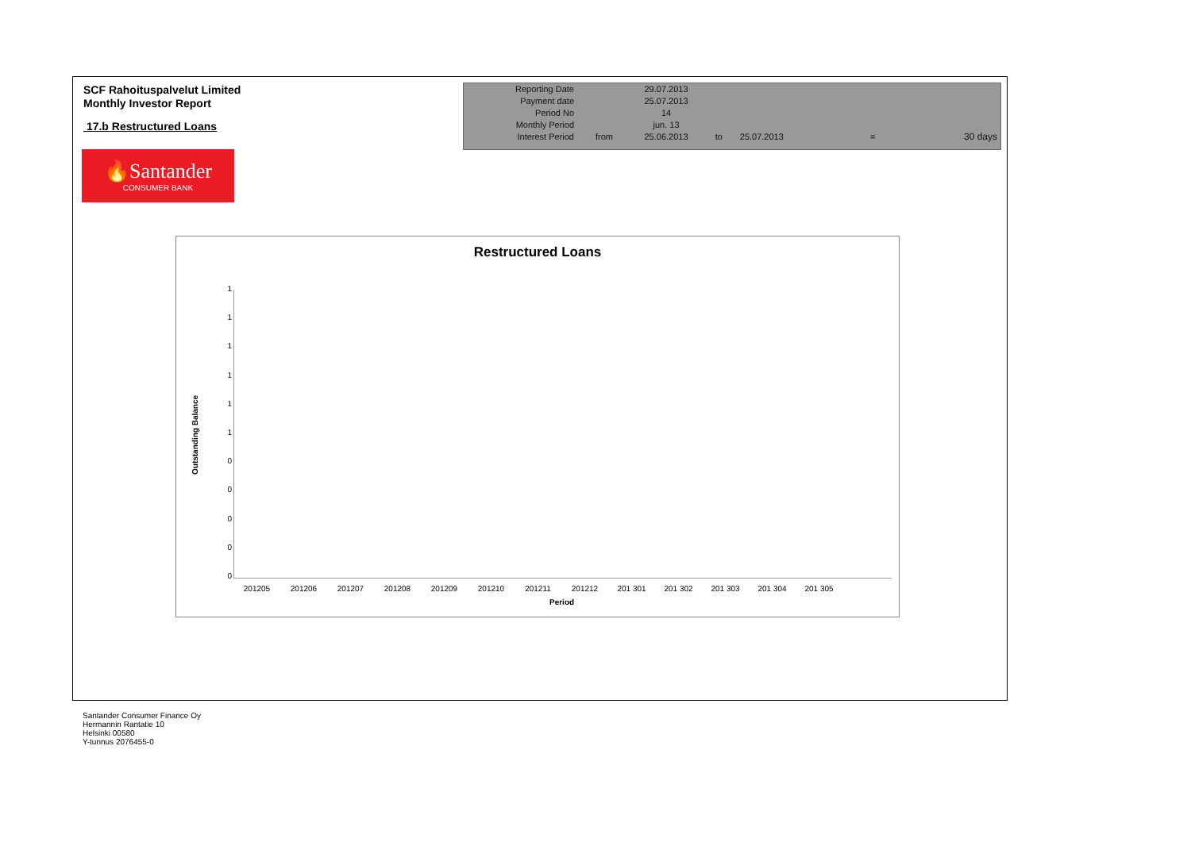SCF Rahoituspalvelut Limited
Monthly Investor Report
17.b Restructured Loans
| Reporting Date | | 29.07.2013 | | | | |
| Payment date Period No | | 25.07.2013 14 | | | | |
| Monthly Period | | jun. 13 | | | | |
| Interest Period | from | 25.06.2013 | to | 25.07.2013 | = | 30 days |
🔥Santander
CONSUMER BANK
Restructured Loans
1
1
1
1
1
1
0
0
0
0
0
Outstanding Balance
201205 201206 201207 201208 201209 201210 201211 201212 201 301 201 302 201 303 201 304 201 305
Period
Santander Consumer Finance Oy
Hermannin Rantatie 10
Helsinki 00580
Y-tunnus 2076455-0